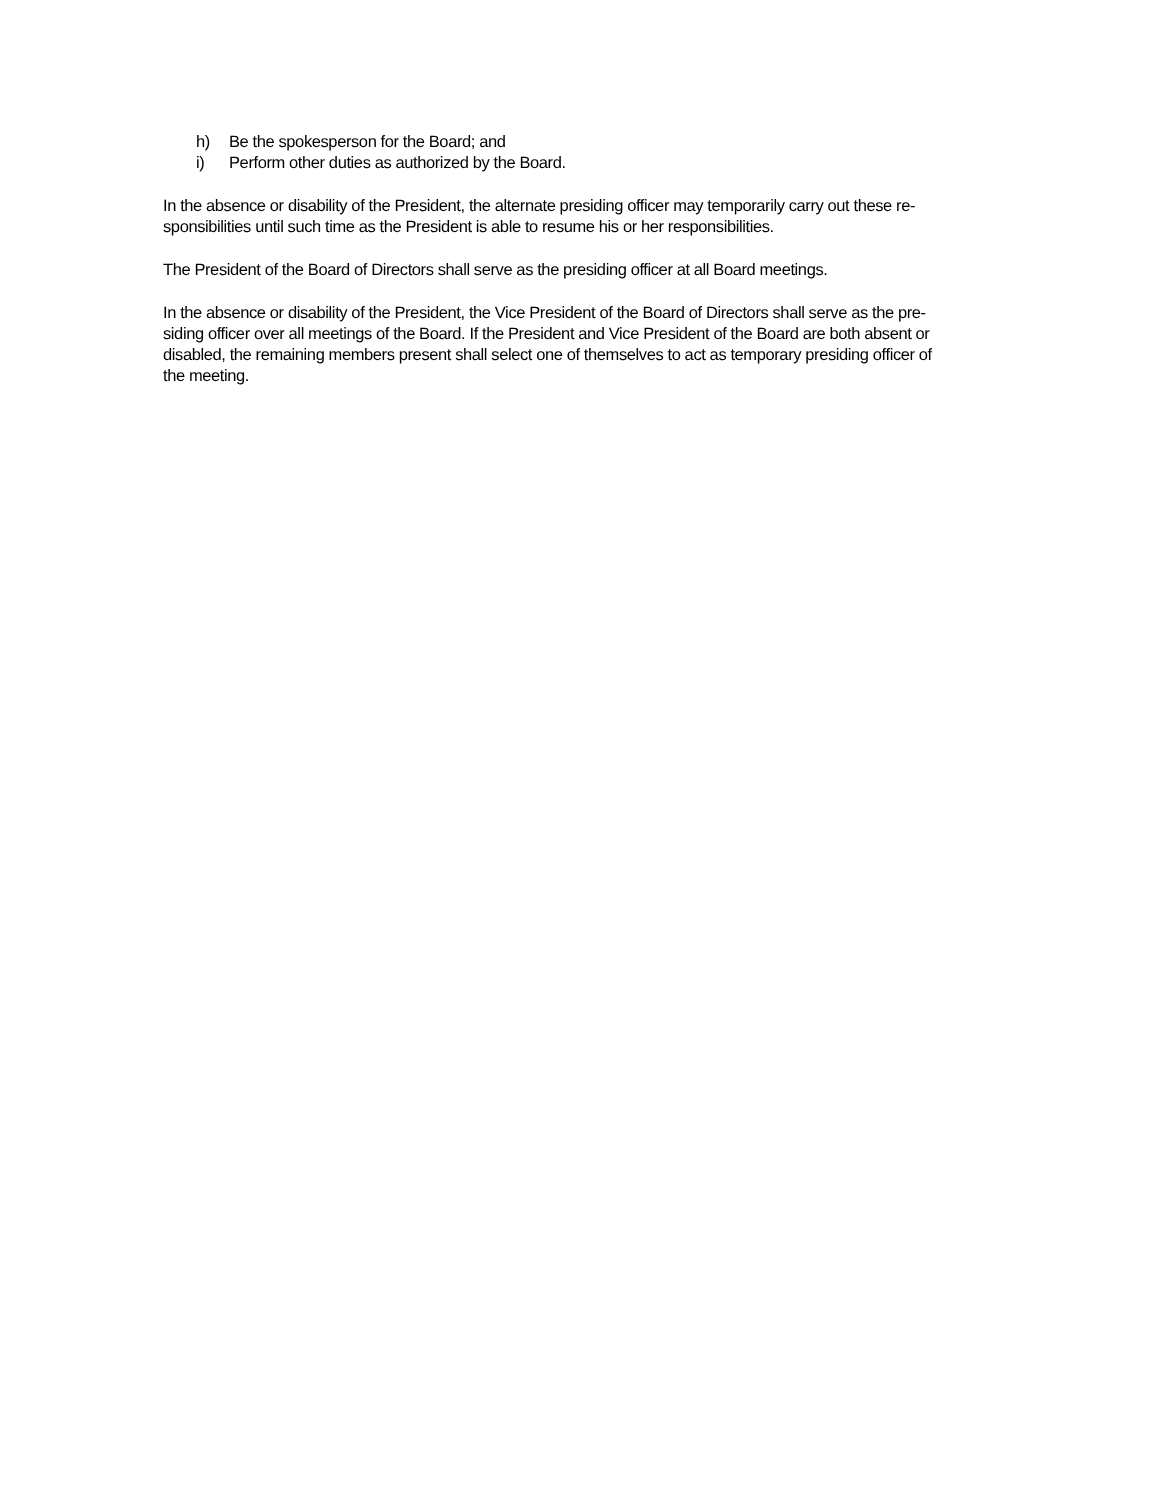h) Be the spokesperson for the Board; and
i) Perform other duties as authorized by the Board.
In the absence or disability of the President, the alternate presiding officer may temporarily carry out these re-
sponsibilities until such time as the President is able to resume his or her responsibilities.
The President of the Board of Directors shall serve as the presiding officer at all Board meetings.
In the absence or disability of the President, the Vice President of the Board of Directors shall serve as the pre-
siding officer over all meetings of the Board. If the President and Vice President of the Board are both absent or
disabled, the remaining members present shall select one of themselves to act as temporary presiding officer of
the meeting.